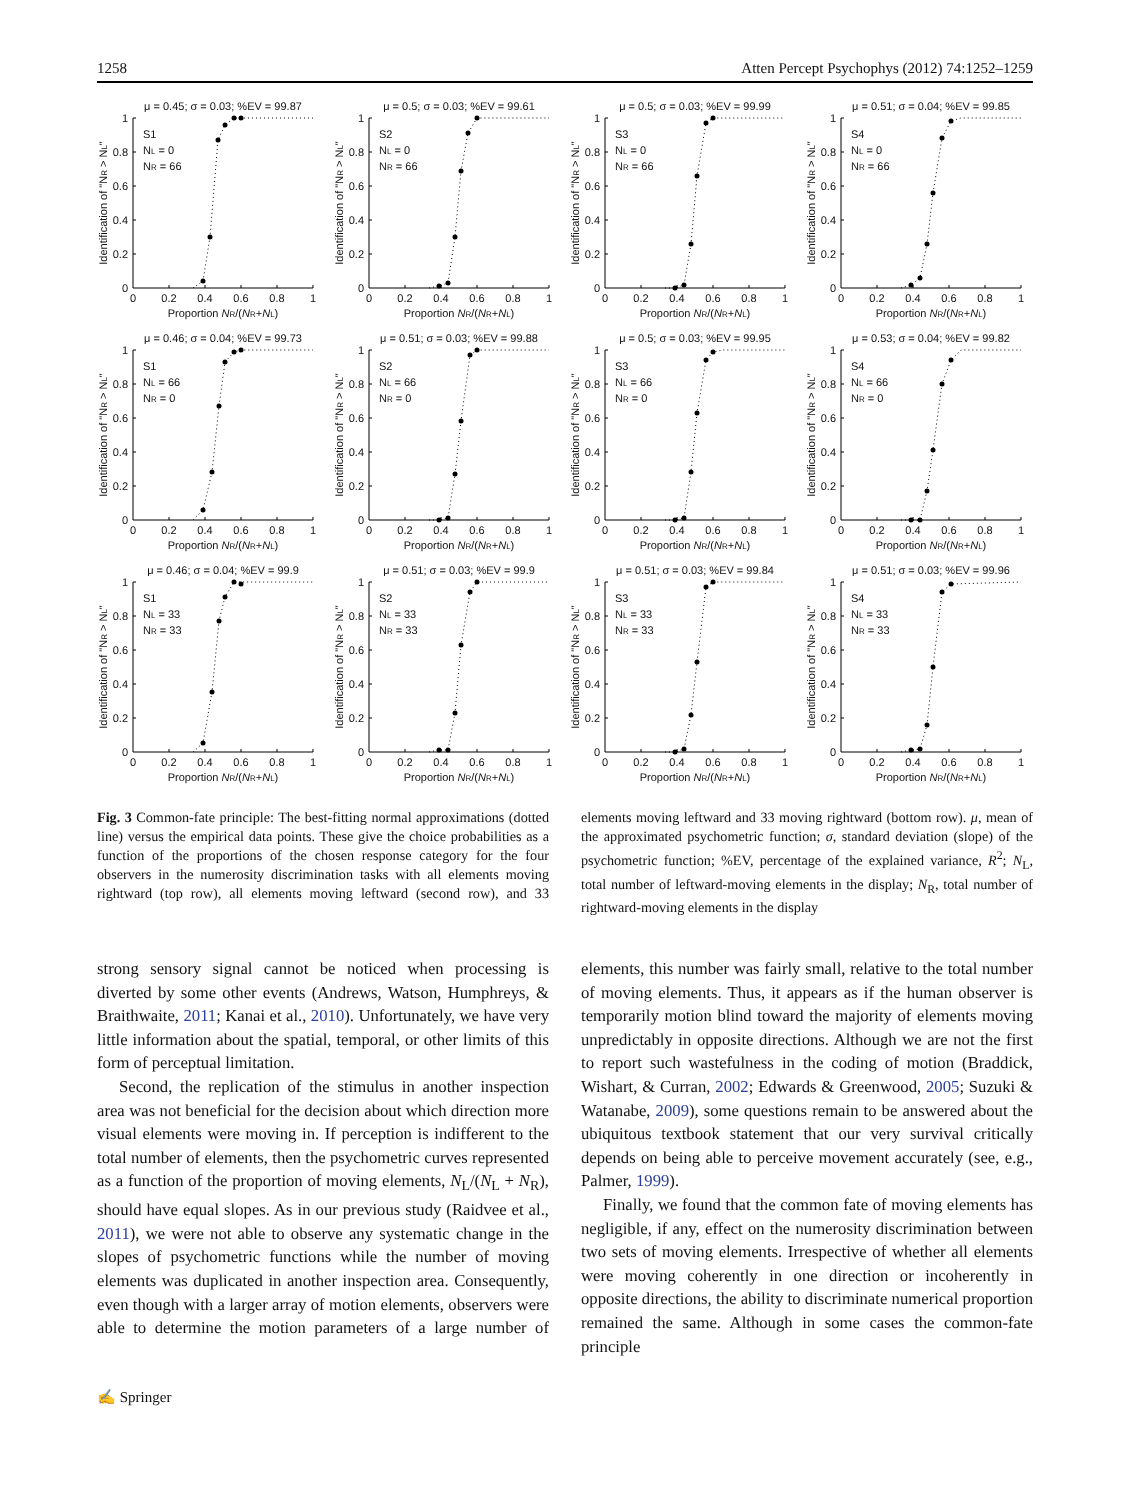1258 Atten Percept Psychophys (2012) 74:1252–1259
μ = 0.45; σ = 0.03; %EV = 99.87
1
0.8
0.6
0.4
0.2
0
0
0.2
0.4
0.6
0.8
1
Proportion NR/(NR+NL)
Identification of "NR > NL"
S1
NL = 0
NR = 66
μ = 0.5; σ = 0.03; %EV = 99.61
1
0.8
0.6
0.4
0.2
0
0
0.2
0.4
0.6
0.8
1
Proportion NR/(NR+NL)
Identification of "NR > NL"
S2
NL = 0
NR = 66
μ = 0.5; σ = 0.03; %EV = 99.99
1
0.8
0.6
0.4
0.2
0
0
0.2
0.4
0.6
0.8
1
Proportion NR/(NR+NL)
Identification of "NR > NL"
S3
NL = 0
NR = 66
μ = 0.51; σ = 0.04; %EV = 99.85
1
0.8
0.6
0.4
0.2
0
0
0.2
0.4
0.6
0.8
1
Proportion NR/(NR+NL)
Identification of "NR > NL"
S4
NL = 0
NR = 66
μ = 0.46; σ = 0.04; %EV = 99.73
1
0.8
0.6
0.4
0.2
0
0
0.2
0.4
0.6
0.8
1
Proportion NR/(NR+NL)
Identification of "NR > NL"
S1
NL = 66
NR = 0
μ = 0.51; σ = 0.03; %EV = 99.88
1
0.8
0.6
0.4
0.2
0
0
0.2
0.4
0.6
0.8
1
Proportion NR/(NR+NL)
Identification of "NR > NL"
S2
NL = 66
NR = 0
μ = 0.5; σ = 0.03; %EV = 99.95
1
0.8
0.6
0.4
0.2
0
0
0.2
0.4
0.6
0.8
1
Proportion NR/(NR+NL)
Identification of "NR > NL"
S3
NL = 66
NR = 0
μ = 0.53; σ = 0.04; %EV = 99.82
1
0.8
0.6
0.4
0.2
0
0
0.2
0.4
0.6
0.8
1
Proportion NR/(NR+NL)
Identification of "NR > NL"
S4
NL = 66
NR = 0
μ = 0.46; σ = 0.04; %EV = 99.9
1
0.8
0.6
0.4
0.2
0
0
0.2
0.4
0.6
0.8
1
Proportion NR/(NR+NL)
Identification of "NR > NL"
S1
NL = 33
NR = 33
μ = 0.51; σ = 0.03; %EV = 99.9
1
0.8
0.6
0.4
0.2
0
0
0.2
0.4
0.6
0.8
1
Proportion NR/(NR+NL)
Identification of "NR > NL"
S2
NL = 33
NR = 33
μ = 0.51; σ = 0.03; %EV = 99.84
1
0.8
0.6
0.4
0.2
0
0
0.2
0.4
0.6
0.8
1
Proportion NR/(NR+NL)
Identification of "NR > NL"
S3
NL = 33
NR = 33
μ = 0.51; σ = 0.03; %EV = 99.96
1
0.8
0.6
0.4
0.2
0
0
0.2
0.4
0.6
0.8
1
Proportion NR/(NR+NL)
Identification of "NR > NL"
S4
NL = 33
NR = 33
Fig. 3 Common-fate principle: The best-fitting normal approximations (dotted line) versus the empirical data points. These give the choice probabilities as a function of the proportions of the chosen response category for the four observers in the numerosity discrimination tasks with all elements moving rightward (top row), all elements moving leftward (second row), and 33 elements moving leftward and 33 moving rightward (bottom row). μ, mean of the approximated psychometric function; σ, standard deviation (slope) of the psychometric function; %EV, percentage of the explained variance, R<sup>2</sup>; N<sub>L</sub>, total number of leftward-moving elements in the display; N<sub>R</sub>, total number of rightward-moving elements in the display
strong sensory signal cannot be noticed when processing is diverted by some other events (Andrews, Watson, Humphreys, & Braithwaite, 2011; Kanai et al., 2010). Unfortunately, we have very little information about the spatial, temporal, or other limits of this form of perceptual limitation.
Second, the replication of the stimulus in another inspection area was not beneficial for the decision about which direction more visual elements were moving in. If perception is indifferent to the total number of elements, then the psychometric curves represented as a function of the proportion of moving elements, N<sub>L</sub>/(N<sub>L</sub> + N<sub>R</sub>), should have equal slopes. As in our previous study (Raidvee et al., 2011), we were not able to observe any systematic change in the slopes of psychometric functions while the number of moving elements was duplicated in another inspection area. Consequently, even though with a larger array of motion elements, observers were able to determine the motion parameters of a large number of elements, this number was fairly small, relative to the total number of moving elements. Thus, it appears as if the human observer is temporarily motion blind toward the majority of elements moving unpredictably in opposite directions. Although we are not the first to report such wastefulness in the coding of motion (Braddick, Wishart, & Curran, 2002; Edwards & Greenwood, 2005; Suzuki & Watanabe, 2009), some questions remain to be answered about the ubiquitous textbook statement that our very survival critically depends on being able to perceive movement accurately (see, e.g., Palmer, 1999).
Finally, we found that the common fate of moving elements has negligible, if any, effect on the numerosity discrimination between two sets of moving elements. Irrespective of whether all elements were moving coherently in one direction or incoherently in opposite directions, the ability to discriminate numerical proportion remained the same. Although in some cases the common-fate principle
✍ Springer